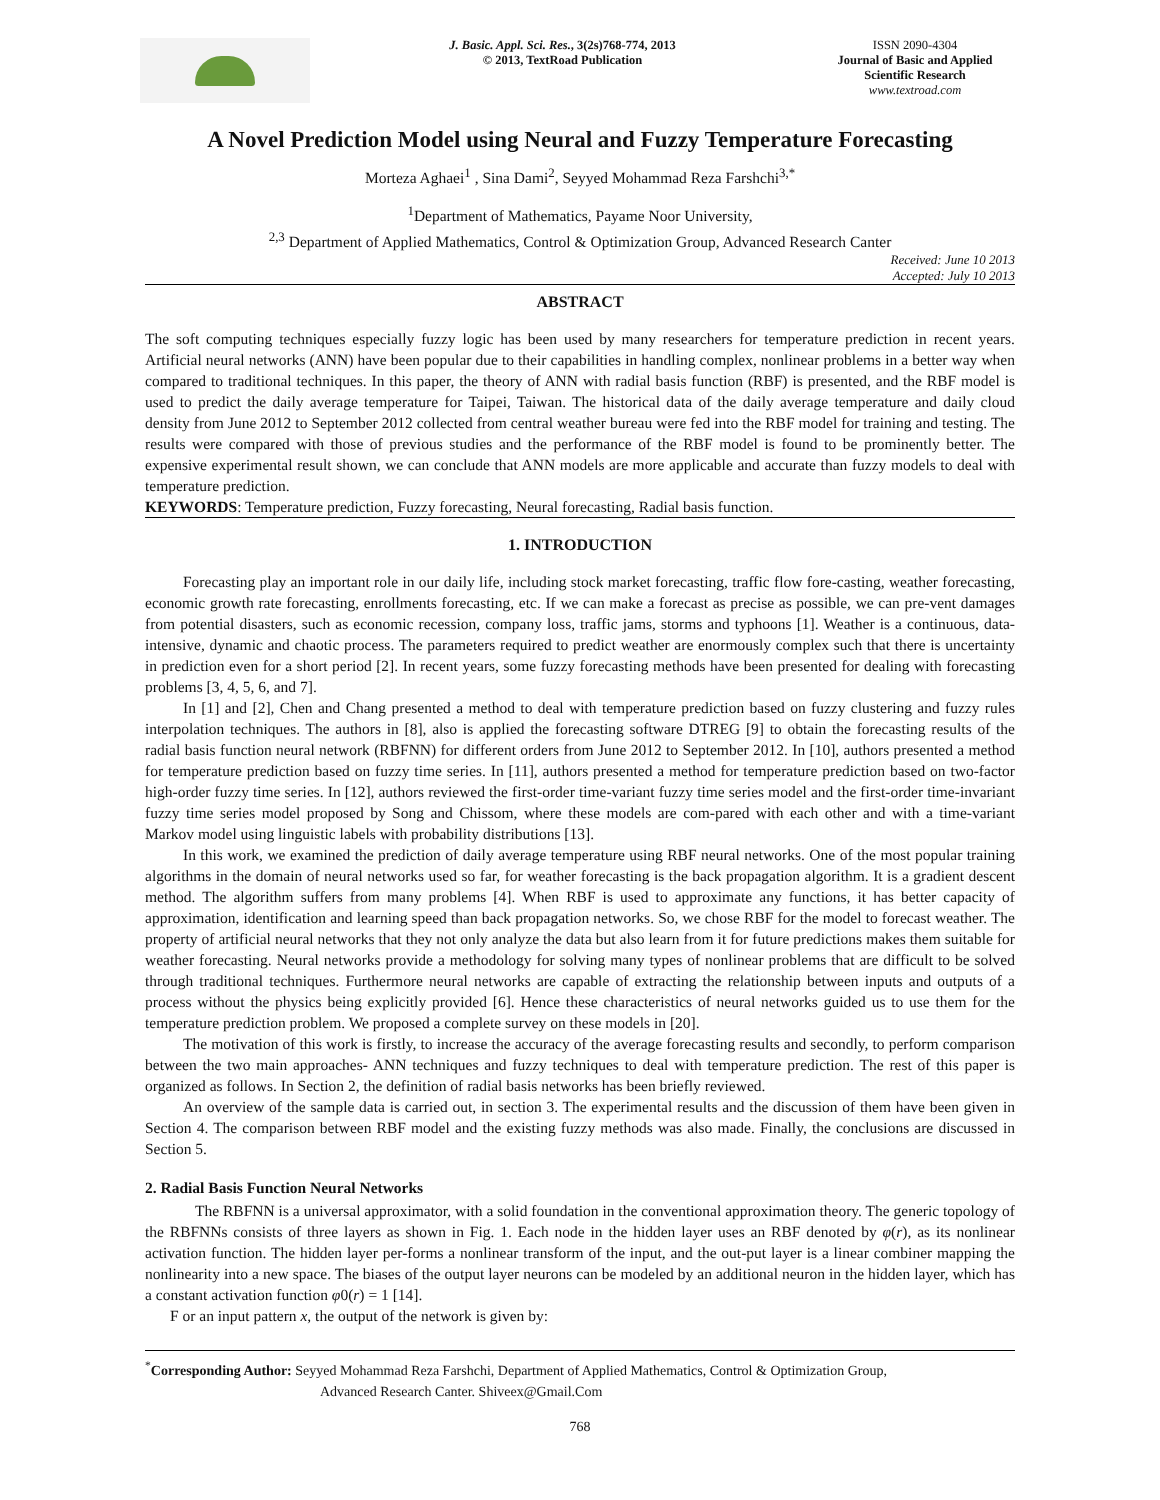J. Basic. Appl. Sci. Res., 3(2s)768-774, 2013
© 2013, TextRoad Publication
ISSN 2090-4304
Journal of Basic and Applied Scientific Research
www.textroad.com
A Novel Prediction Model using Neural and Fuzzy Temperature Forecasting
Morteza Aghaei<sup>1</sup> , Sina Dami<sup>2</sup>, Seyyed Mohammad Reza Farshchi<sup>3,*</sup>
<sup>1</sup> Department of Mathematics, Payame Noor University,
<sup>2,3</sup> Department of Applied Mathematics, Control & Optimization Group, Advanced Research Canter
Received: June 10 2013
Accepted: July 10 2013
ABSTRACT
The soft computing techniques especially fuzzy logic has been used by many researchers for temperature prediction in recent years. Artificial neural networks (ANN) have been popular due to their capabilities in handling complex, nonlinear problems in a better way when compared to traditional techniques. In this paper, the theory of ANN with radial basis function (RBF) is presented, and the RBF model is used to predict the daily average temperature for Taipei, Taiwan. The historical data of the daily average temperature and daily cloud density from June 2012 to September 2012 collected from central weather bureau were fed into the RBF model for training and testing. The results were compared with those of previous studies and the performance of the RBF model is found to be prominently better. The expensive experimental result shown, we can conclude that ANN models are more applicable and accurate than fuzzy models to deal with temperature prediction.
KEYWORDS: Temperature prediction, Fuzzy forecasting, Neural forecasting, Radial basis function.
1. INTRODUCTION
Forecasting play an important role in our daily life, including stock market forecasting, traffic flow fore-casting, weather forecasting, economic growth rate forecasting, enrollments forecasting, etc. If we can make a forecast as precise as possible, we can pre-vent damages from potential disasters, such as economic recession, company loss, traffic jams, storms and typhoons [1]. Weather is a continuous, data-intensive, dynamic and chaotic process. The parameters required to predict weather are enormously complex such that there is uncertainty in prediction even for a short period [2]. In recent years, some fuzzy forecasting methods have been presented for dealing with forecasting problems [3, 4, 5, 6, and 7].
In [1] and [2], Chen and Chang presented a method to deal with temperature prediction based on fuzzy clustering and fuzzy rules interpolation techniques. The authors in [8], also is applied the forecasting software DTREG [9] to obtain the forecasting results of the radial basis function neural network (RBFNN) for different orders from June 2012 to September 2012. In [10], authors presented a method for temperature prediction based on fuzzy time series. In [11], authors presented a method for temperature prediction based on two-factor high-order fuzzy time series. In [12], authors reviewed the first-order time-variant fuzzy time series model and the first-order time-invariant fuzzy time series model proposed by Song and Chissom, where these models are com-pared with each other and with a time-variant Markov model using linguistic labels with probability distributions [13].
In this work, we examined the prediction of daily average temperature using RBF neural networks. One of the most popular training algorithms in the domain of neural networks used so far, for weather forecasting is the back propagation algorithm. It is a gradient descent method. The algorithm suffers from many problems [4]. When RBF is used to approximate any functions, it has better capacity of approximation, identification and learning speed than back propagation networks. So, we chose RBF for the model to forecast weather. The property of artificial neural networks that they not only analyze the data but also learn from it for future predictions makes them suitable for weather forecasting. Neural networks provide a methodology for solving many types of nonlinear problems that are difficult to be solved through traditional techniques. Furthermore neural networks are capable of extracting the relationship between inputs and outputs of a process without the physics being explicitly provided [6]. Hence these characteristics of neural networks guided us to use them for the temperature prediction problem. We proposed a complete survey on these models in [20].
The motivation of this work is firstly, to increase the accuracy of the average forecasting results and secondly, to perform comparison between the two main approaches- ANN techniques and fuzzy techniques to deal with temperature prediction. The rest of this paper is organized as follows. In Section 2, the definition of radial basis networks has been briefly reviewed.
An overview of the sample data is carried out, in section 3. The experimental results and the discussion of them have been given in Section 4. The comparison between RBF model and the existing fuzzy methods was also made. Finally, the conclusions are discussed in Section 5.
2. Radial Basis Function Neural Networks
The RBFNN is a universal approximator, with a solid foundation in the conventional approximation theory. The generic topology of the RBFNNs consists of three layers as shown in Fig. 1. Each node in the hidden layer uses an RBF denoted by φ(r), as its nonlinear activation function. The hidden layer per-forms a nonlinear transform of the input, and the out-put layer is a linear combiner mapping the nonlinearity into a new space. The biases of the output layer neurons can be modeled by an additional neuron in the hidden layer, which has a constant activation function φ0(r) = 1 [14].
F or an input pattern x, the output of the network is given by:
<sup>*</sup> Corresponding Author: Seyyed Mohammad Reza Farshchi, Department of Applied Mathematics, Control & Optimization Group,
Advanced Research Canter. Shiveex@Gmail.Com
768